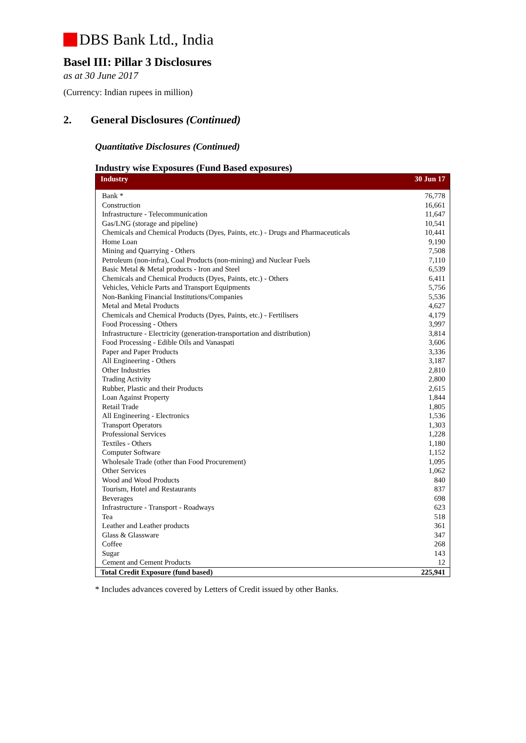DBS Bank Ltd., India
Basel III: Pillar 3 Disclosures
as at 30 June 2017
(Currency: Indian rupees in million)
2. General Disclosures (Continued)
Quantitative Disclosures (Continued)
Industry wise Exposures (Fund Based exposures)
| Industry | 30 Jun 17 |
| --- | --- |
| Bank * | 76,778 |
| Construction | 16,661 |
| Infrastructure - Telecommunication | 11,647 |
| Gas/LNG (storage and pipeline) | 10,541 |
| Chemicals and Chemical Products (Dyes, Paints, etc.) - Drugs and Pharmaceuticals | 10,441 |
| Home Loan | 9,190 |
| Mining and Quarrying - Others | 7,508 |
| Petroleum (non-infra), Coal Products (non-mining) and Nuclear Fuels | 7,110 |
| Basic Metal & Metal products - Iron and Steel | 6,539 |
| Chemicals and Chemical Products (Dyes, Paints, etc.) - Others | 6,411 |
| Vehicles, Vehicle Parts and Transport Equipments | 5,756 |
| Non-Banking Financial Institutions/Companies | 5,536 |
| Metal and Metal Products | 4,627 |
| Chemicals and Chemical Products (Dyes, Paints, etc.) - Fertilisers | 4,179 |
| Food Processing - Others | 3,997 |
| Infrastructure - Electricity (generation-transportation and distribution) | 3,814 |
| Food Processing - Edible Oils and Vanaspati | 3,606 |
| Paper and Paper Products | 3,336 |
| All Engineering - Others | 3,187 |
| Other Industries | 2,810 |
| Trading Activity | 2,800 |
| Rubber, Plastic and their Products | 2,615 |
| Loan Against Property | 1,844 |
| Retail Trade | 1,805 |
| All Engineering - Electronics | 1,536 |
| Transport Operators | 1,303 |
| Professional Services | 1,228 |
| Textiles - Others | 1,180 |
| Computer Software | 1,152 |
| Wholesale Trade (other than Food Procurement) | 1,095 |
| Other Services | 1,062 |
| Wood and Wood Products | 840 |
| Tourism, Hotel and Restaurants | 837 |
| Beverages | 698 |
| Infrastructure - Transport - Roadways | 623 |
| Tea | 518 |
| Leather and Leather products | 361 |
| Glass & Glassware | 347 |
| Coffee | 268 |
| Sugar | 143 |
| Cement and Cement Products | 12 |
| Total Credit Exposure (fund based) | 225,941 |
* Includes advances covered by Letters of Credit issued by other Banks.